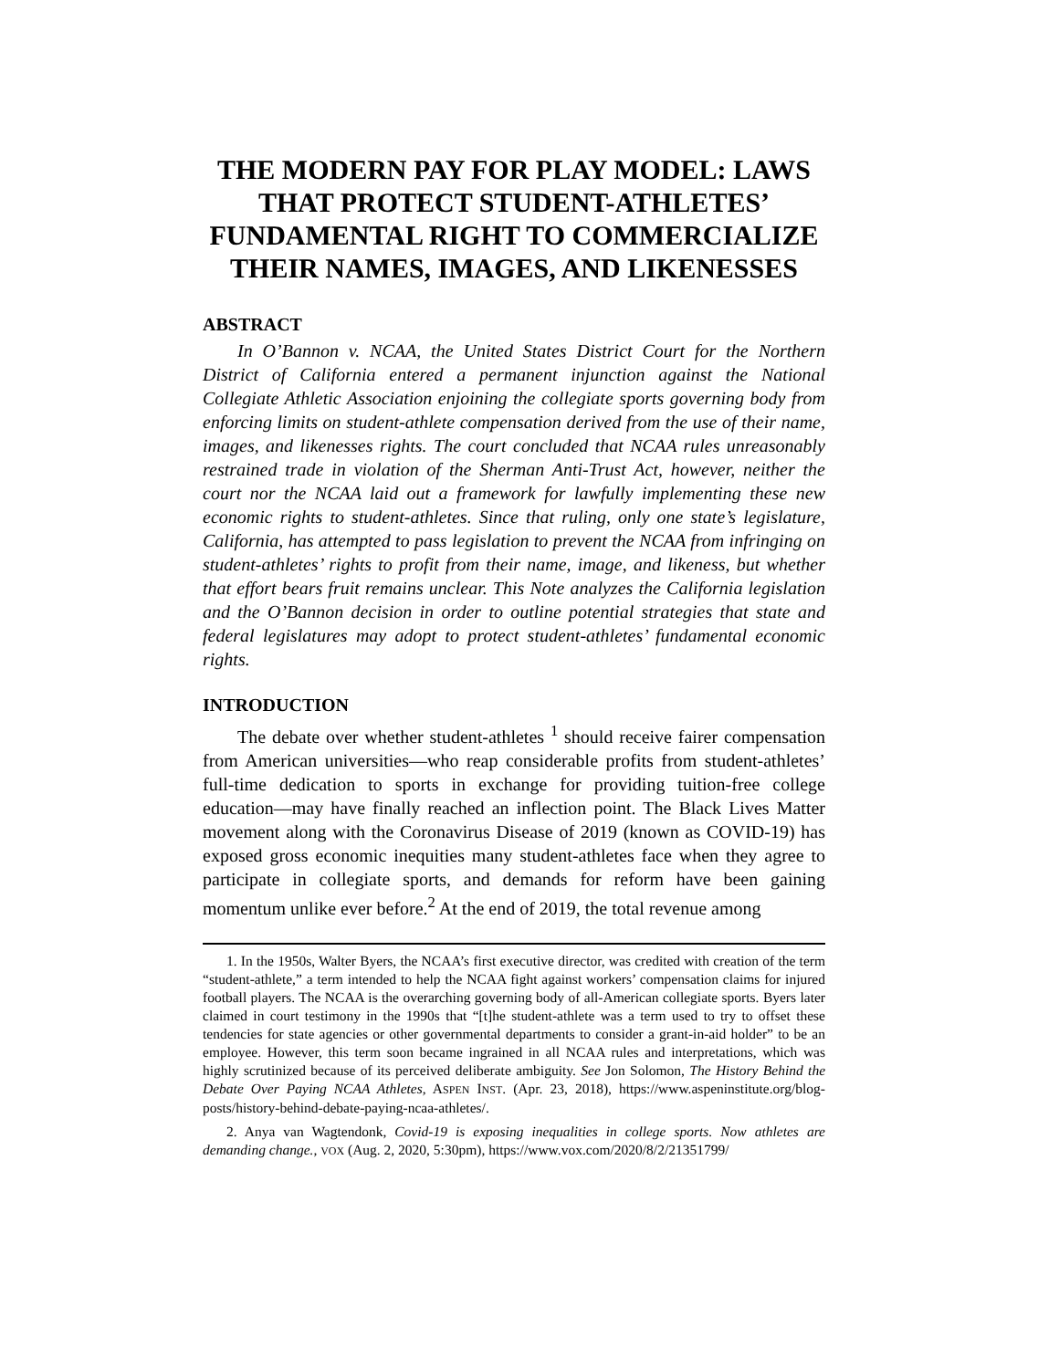THE MODERN PAY FOR PLAY MODEL: LAWS THAT PROTECT STUDENT-ATHLETES’ FUNDAMENTAL RIGHT TO COMMERCIALIZE THEIR NAMES, IMAGES, AND LIKENESSES
ABSTRACT
In O’Bannon v. NCAA, the United States District Court for the Northern District of California entered a permanent injunction against the National Collegiate Athletic Association enjoining the collegiate sports governing body from enforcing limits on student-athlete compensation derived from the use of their name, images, and likenesses rights. The court concluded that NCAA rules unreasonably restrained trade in violation of the Sherman Anti-Trust Act, however, neither the court nor the NCAA laid out a framework for lawfully implementing these new economic rights to student-athletes. Since that ruling, only one state’s legislature, California, has attempted to pass legislation to prevent the NCAA from infringing on student-athletes’ rights to profit from their name, image, and likeness, but whether that effort bears fruit remains unclear. This Note analyzes the California legislation and the O’Bannon decision in order to outline potential strategies that state and federal legislatures may adopt to protect student-athletes’ fundamental economic rights.
INTRODUCTION
The debate over whether student-athletes <sup>1</sup> should receive fairer compensation from American universities—who reap considerable profits from student-athletes’ full-time dedication to sports in exchange for providing tuition-free college education—may have finally reached an inflection point. The Black Lives Matter movement along with the Coronavirus Disease of 2019 (known as COVID-19) has exposed gross economic inequities many student-athletes face when they agree to participate in collegiate sports, and demands for reform have been gaining momentum unlike ever before.<sup>2</sup> At the end of 2019, the total revenue among
1. In the 1950s, Walter Byers, the NCAA’s first executive director, was credited with creation of the term “student-athlete,” a term intended to help the NCAA fight against workers’ compensation claims for injured football players. The NCAA is the overarching governing body of all-American collegiate sports. Byers later claimed in court testimony in the 1990s that “[t]he student-athlete was a term used to try to offset these tendencies for state agencies or other governmental departments to consider a grant-in-aid holder” to be an employee. However, this term soon became ingrained in all NCAA rules and interpretations, which was highly scrutinized because of its perceived deliberate ambiguity. See Jon Solomon, The History Behind the Debate Over Paying NCAA Athletes, ASPEN INST. (Apr. 23, 2018), https://www.aspeninstitute.org/blog-posts/history-behind-debate-paying-ncaa-athletes/.
2. Anya van Wagtendonk, Covid-19 is exposing inequalities in college sports. Now athletes are demanding change., VOX (Aug. 2, 2020, 5:30pm), https://www.vox.com/2020/8/2/21351799/